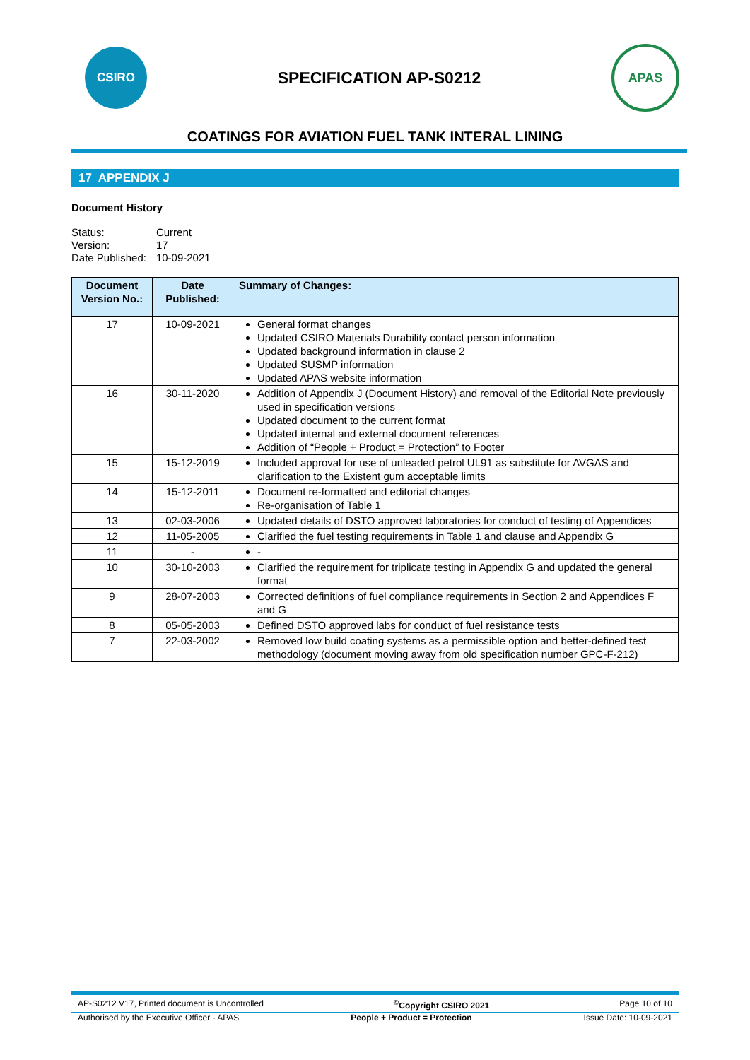CSIRO
SPECIFICATION AP-S0212
APAS
COATINGS FOR AVIATION FUEL TANK INTERAL LINING
17 APPENDIX J
Document History
| Status: | Current |
| Version: | 17 |
| Date Published: | 10-09-2021 |
| Document Version No.: | Date Published: | Summary of Changes: |
| --- | --- | --- |
| 17 | 10-09-2021 | General format changes Updated CSIRO Materials Durability contact person information Updated background information in clause 2 Updated SUSMP information Updated APAS website information |
| 16 | 30-11-2020 | Addition of Appendix J (Document History) and removal of the Editorial Note previously used in specification versions Updated document to the current format Updated internal and external document references Addition of “People + Product = Protection” to Footer |
| 15 | 15-12-2019 | Included approval for use of unleaded petrol UL91 as substitute for AVGAS and clarification to the Existent gum acceptable limits |
| 14 | 15-12-2011 | Document re-formatted and editorial changes Re-organisation of Table 1 |
| 13 | 02-03-2006 | Updated details of DSTO approved laboratories for conduct of testing of Appendices |
| 12 | 11-05-2005 | Clarified the fuel testing requirements in Table 1 and clause and Appendix G |
| 11 | - | - |
| 10 | 30-10-2003 | Clarified the requirement for triplicate testing in Appendix G and updated the general format |
| 9 | 28-07-2003 | Corrected definitions of fuel compliance requirements in Section 2 and Appendices F and G |
| 8 | 05-05-2003 | Defined DSTO approved labs for conduct of fuel resistance tests |
| 7 | 22-03-2002 | Removed low build coating systems as a permissible option and better-defined test methodology (document moving away from old specification number GPC-F-212) |
AP-S0212 V17, Printed document is Uncontrolled<sup>©</sup>Copyright CSIRO 2021 Page 10 of 10
Authorised by the Executive Officer - APAS People + Product = Protection Issue Date: 10-09-2021